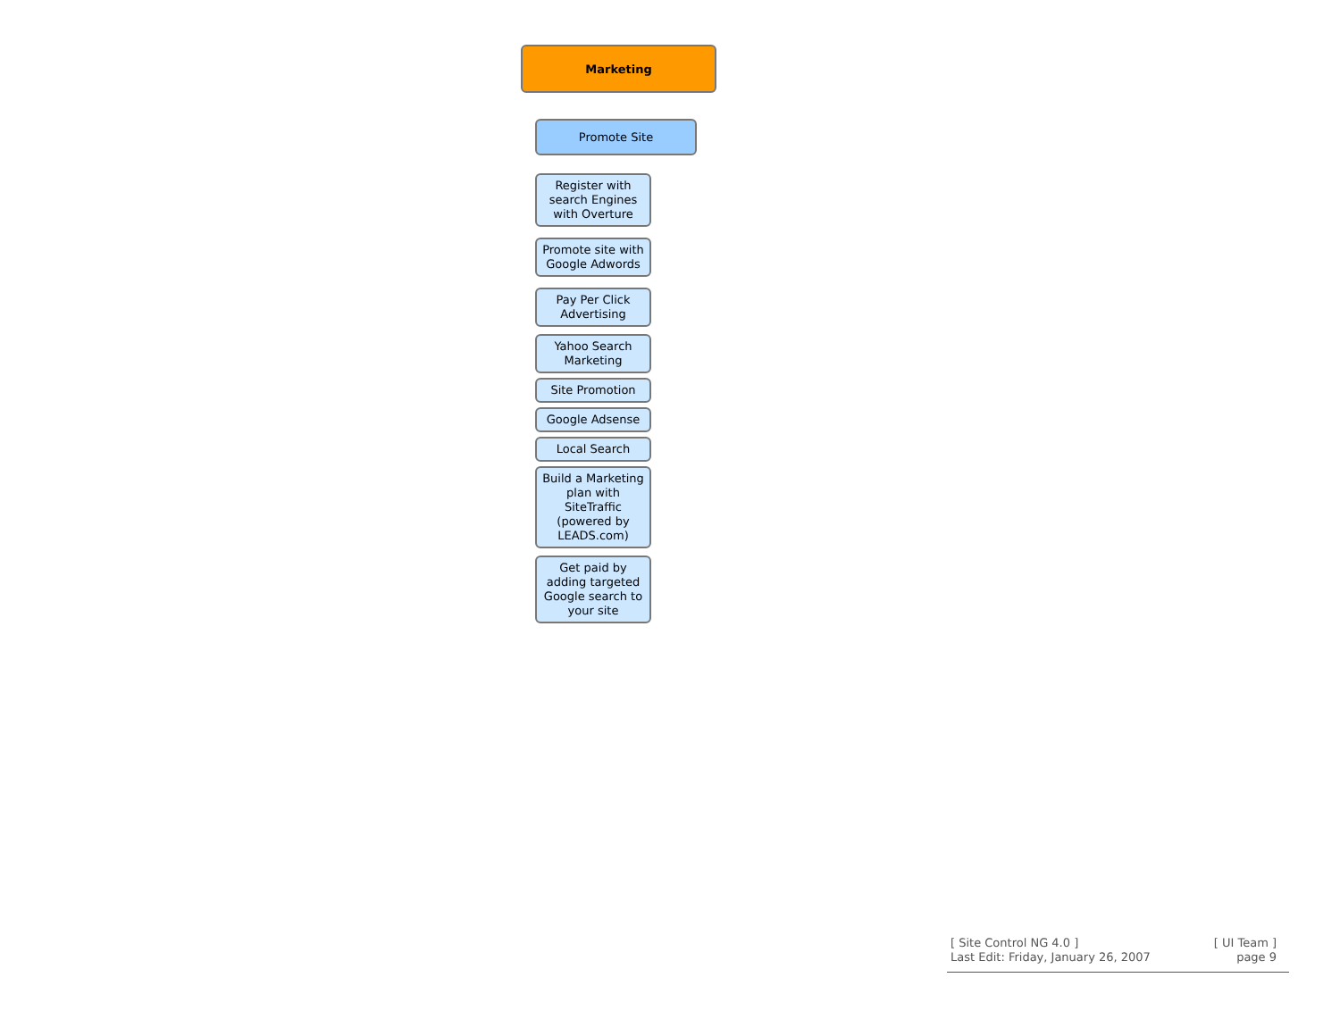Marketing
Promote Site
Register with search Engines with Overture
Promote site with Google Adwords
Pay Per Click Advertising
Yahoo Search Marketing
Site Promotion
Google Adsense
Local Search
Build a Marketing plan with SiteTraffic (powered by LEADS.com)
Get paid by adding targeted Google search to your site
[ Site Control NG 4.0 ]
Last Edit: Friday, January 26, 2007
[ UI Team ]
page 9